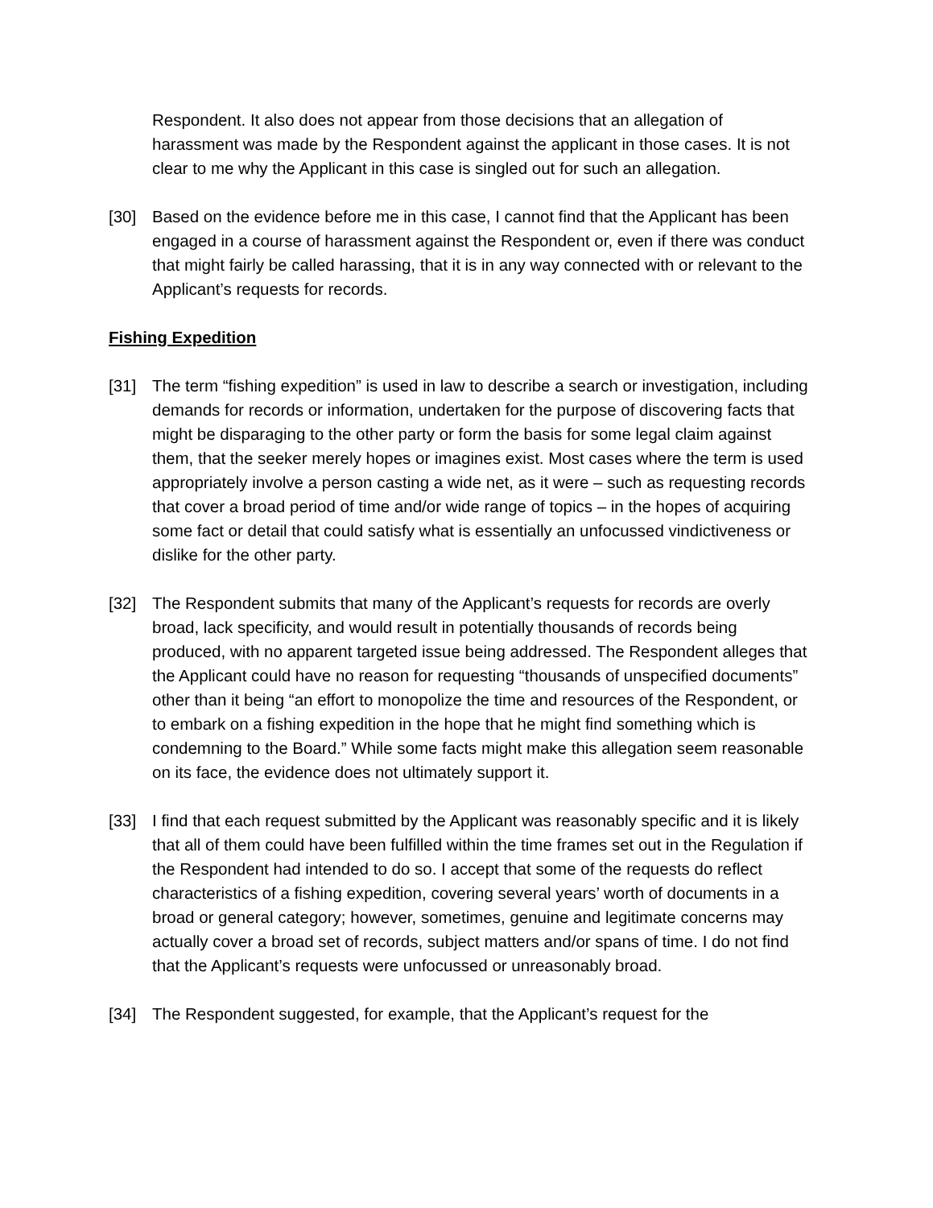Respondent. It also does not appear from those decisions that an allegation of harassment was made by the Respondent against the applicant in those cases. It is not clear to me why the Applicant in this case is singled out for such an allegation.
[30] Based on the evidence before me in this case, I cannot find that the Applicant has been engaged in a course of harassment against the Respondent or, even if there was conduct that might fairly be called harassing, that it is in any way connected with or relevant to the Applicant’s requests for records.
Fishing Expedition
[31] The term “fishing expedition” is used in law to describe a search or investigation, including demands for records or information, undertaken for the purpose of discovering facts that might be disparaging to the other party or form the basis for some legal claim against them, that the seeker merely hopes or imagines exist. Most cases where the term is used appropriately involve a person casting a wide net, as it were – such as requesting records that cover a broad period of time and/or wide range of topics – in the hopes of acquiring some fact or detail that could satisfy what is essentially an unfocussed vindictiveness or dislike for the other party.
[32] The Respondent submits that many of the Applicant’s requests for records are overly broad, lack specificity, and would result in potentially thousands of records being produced, with no apparent targeted issue being addressed. The Respondent alleges that the Applicant could have no reason for requesting “thousands of unspecified documents” other than it being “an effort to monopolize the time and resources of the Respondent, or to embark on a fishing expedition in the hope that he might find something which is condemning to the Board.” While some facts might make this allegation seem reasonable on its face, the evidence does not ultimately support it.
[33] I find that each request submitted by the Applicant was reasonably specific and it is likely that all of them could have been fulfilled within the time frames set out in the Regulation if the Respondent had intended to do so. I accept that some of the requests do reflect characteristics of a fishing expedition, covering several years’ worth of documents in a broad or general category; however, sometimes, genuine and legitimate concerns may actually cover a broad set of records, subject matters and/or spans of time. I do not find that the Applicant’s requests were unfocussed or unreasonably broad.
[34] The Respondent suggested, for example, that the Applicant’s request for the